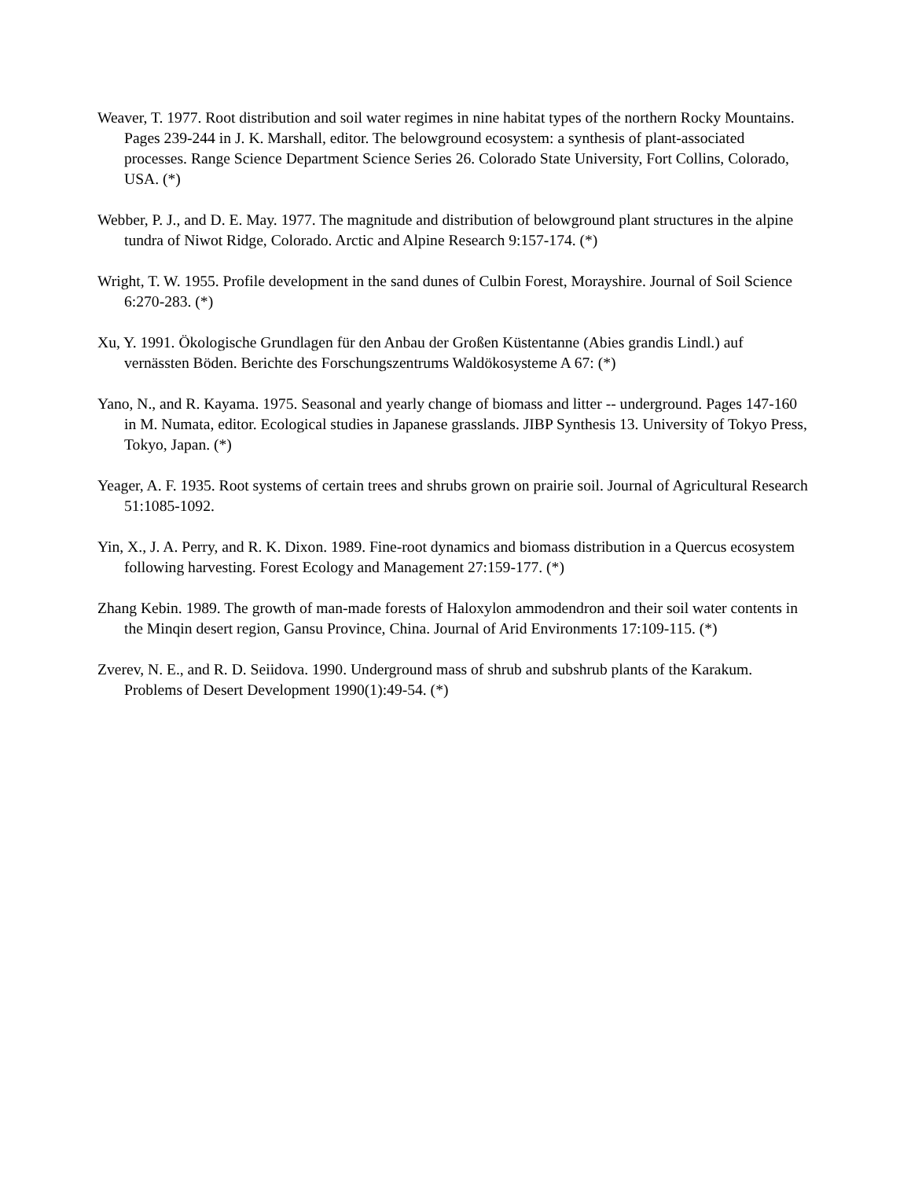Weaver, T. 1977. Root distribution and soil water regimes in nine habitat types of the northern Rocky Mountains. Pages 239-244 in J. K. Marshall, editor. The belowground ecosystem: a synthesis of plant-associated processes. Range Science Department Science Series 26. Colorado State University, Fort Collins, Colorado, USA. (*)
Webber, P. J., and D. E. May. 1977. The magnitude and distribution of belowground plant structures in the alpine tundra of Niwot Ridge, Colorado. Arctic and Alpine Research 9:157-174. (*)
Wright, T. W. 1955. Profile development in the sand dunes of Culbin Forest, Morayshire. Journal of Soil Science 6:270-283. (*)
Xu, Y. 1991. Ökologische Grundlagen für den Anbau der Großen Küstentanne (Abies grandis Lindl.) auf vernässten Böden. Berichte des Forschungszentrums Waldökosysteme A 67: (*)
Yano, N., and R. Kayama. 1975. Seasonal and yearly change of biomass and litter -- underground. Pages 147-160 in M. Numata, editor. Ecological studies in Japanese grasslands. JIBP Synthesis 13. University of Tokyo Press, Tokyo, Japan. (*)
Yeager, A. F. 1935. Root systems of certain trees and shrubs grown on prairie soil. Journal of Agricultural Research 51:1085-1092.
Yin, X., J. A. Perry, and R. K. Dixon. 1989. Fine-root dynamics and biomass distribution in a Quercus ecosystem following harvesting. Forest Ecology and Management 27:159-177. (*)
Zhang Kebin. 1989. The growth of man-made forests of Haloxylon ammodendron and their soil water contents in the Minqin desert region, Gansu Province, China. Journal of Arid Environments 17:109-115. (*)
Zverev, N. E., and R. D. Seiidova. 1990. Underground mass of shrub and subshrub plants of the Karakum. Problems of Desert Development 1990(1):49-54. (*)